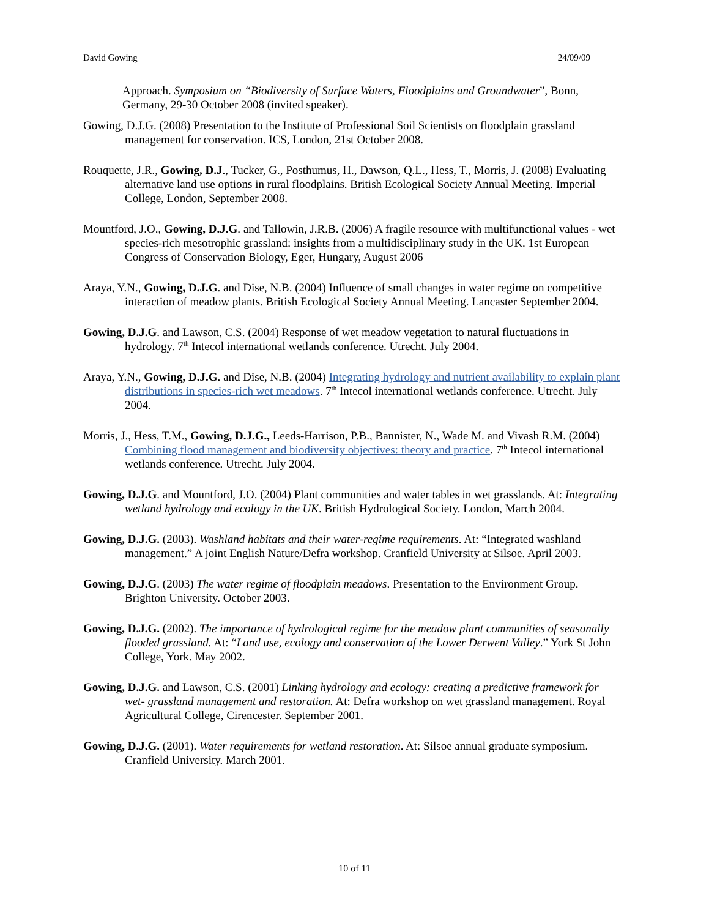David Gowing 24/09/09
Approach. Symposium on “Biodiversity of Surface Waters, Floodplains and Groundwater”, Bonn, Germany, 29-30 October 2008 (invited speaker).
Gowing, D.J.G. (2008) Presentation to the Institute of Professional Soil Scientists on floodplain grassland management for conservation. ICS, London, 21st October 2008.
Rouquette, J.R., Gowing, D.J., Tucker, G., Posthumus, H., Dawson, Q.L., Hess, T., Morris, J. (2008) Evaluating alternative land use options in rural floodplains. British Ecological Society Annual Meeting. Imperial College, London, September 2008.
Mountford, J.O., Gowing, D.J.G. and Tallowin, J.R.B. (2006) A fragile resource with multifunctional values - wet species-rich mesotrophic grassland: insights from a multidisciplinary study in the UK. 1st European Congress of Conservation Biology, Eger, Hungary, August 2006
Araya, Y.N., Gowing, D.J.G. and Dise, N.B. (2004) Influence of small changes in water regime on competitive interaction of meadow plants. British Ecological Society Annual Meeting. Lancaster September 2004.
Gowing, D.J.G. and Lawson, C.S. (2004) Response of wet meadow vegetation to natural fluctuations in hydrology. 7<sup>th</sup> Intecol international wetlands conference. Utrecht. July 2004.
Araya, Y.N., Gowing, D.J.G. and Dise, N.B. (2004) Integrating hydrology and nutrient availability to explain plant distributions in species-rich wet meadows. 7<sup>th</sup> Intecol international wetlands conference. Utrecht. July 2004.
Morris, J., Hess, T.M., Gowing, D.J.G., Leeds-Harrison, P.B., Bannister, N., Wade M. and Vivash R.M. (2004) Combining flood management and biodiversity objectives: theory and practice. 7<sup>th</sup> Intecol international wetlands conference. Utrecht. July 2004.
Gowing, D.J.G. and Mountford, J.O. (2004) Plant communities and water tables in wet grasslands. At: Integrating wetland hydrology and ecology in the UK. British Hydrological Society. London, March 2004.
Gowing, D.J.G. (2003). Washland habitats and their water-regime requirements. At: “Integrated washland management.” A joint English Nature/Defra workshop. Cranfield University at Silsoe. April 2003.
Gowing, D.J.G. (2003) The water regime of floodplain meadows. Presentation to the Environment Group. Brighton University. October 2003.
Gowing, D.J.G. (2002). The importance of hydrological regime for the meadow plant communities of seasonally flooded grassland. At: “Land use, ecology and conservation of the Lower Derwent Valley.” York St John College, York. May 2002.
Gowing, D.J.G. and Lawson, C.S. (2001) Linking hydrology and ecology: creating a predictive framework for wet- grassland management and restoration. At: Defra workshop on wet grassland management. Royal Agricultural College, Cirencester. September 2001.
Gowing, D.J.G. (2001). Water requirements for wetland restoration. At: Silsoe annual graduate symposium. Cranfield University. March 2001.
10 of 11